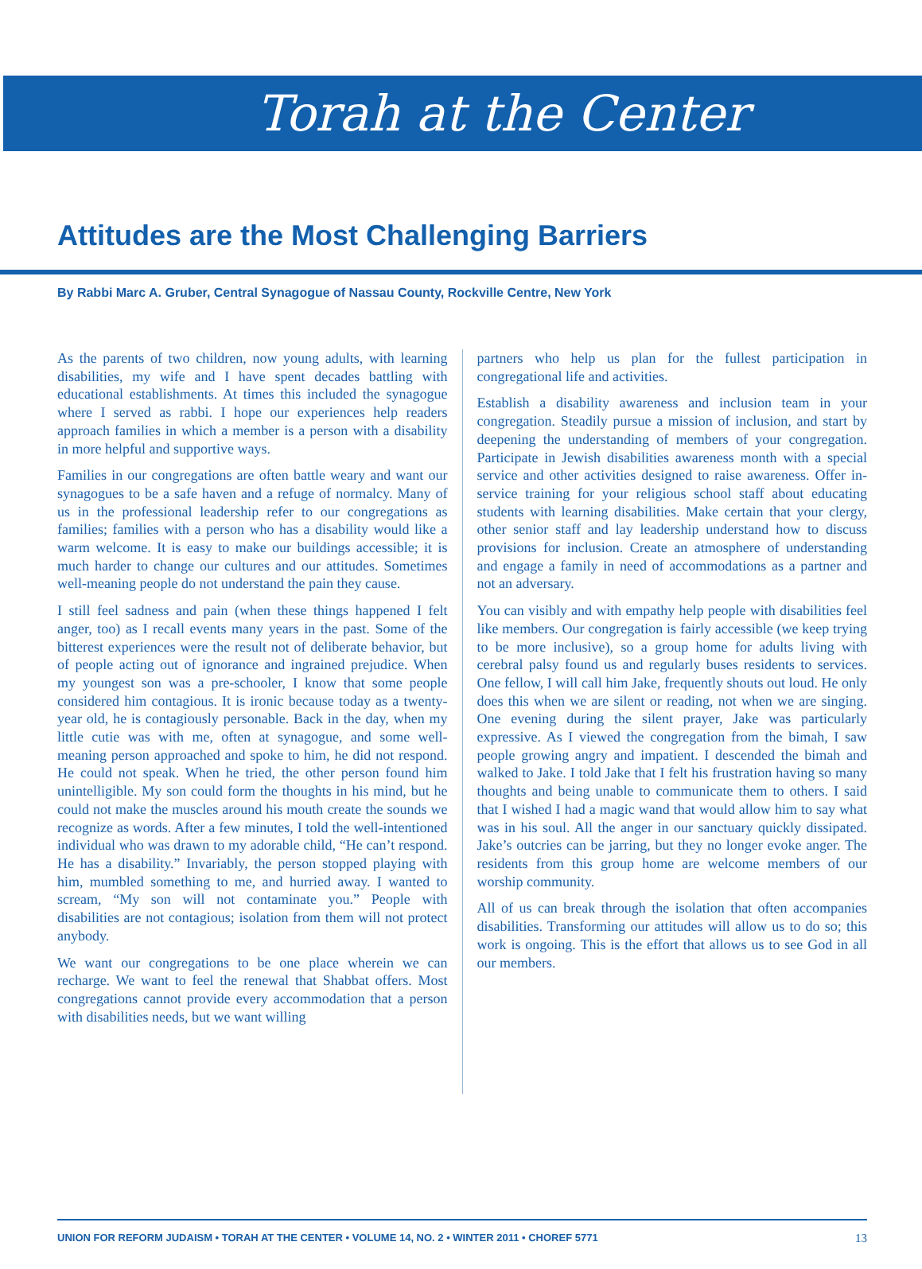Torah at the Center
Attitudes are the Most Challenging Barriers
By Rabbi Marc A. Gruber, Central Synagogue of Nassau County, Rockville Centre, New York
As the parents of two children, now young adults, with learning disabilities, my wife and I have spent decades battling with educational establishments. At times this included the synagogue where I served as rabbi. I hope our experiences help readers approach families in which a member is a person with a disability in more helpful and supportive ways.
Families in our congregations are often battle weary and want our synagogues to be a safe haven and a refuge of normalcy. Many of us in the professional leadership refer to our congregations as families; families with a person who has a disability would like a warm welcome. It is easy to make our buildings accessible; it is much harder to change our cultures and our attitudes. Sometimes well-meaning people do not understand the pain they cause.
I still feel sadness and pain (when these things happened I felt anger, too) as I recall events many years in the past. Some of the bitterest experiences were the result not of deliberate behavior, but of people acting out of ignorance and ingrained prejudice. When my youngest son was a pre-schooler, I know that some people considered him contagious. It is ironic because today as a twenty-year old, he is contagiously personable. Back in the day, when my little cutie was with me, often at synagogue, and some well-meaning person approached and spoke to him, he did not respond. He could not speak. When he tried, the other person found him unintelligible. My son could form the thoughts in his mind, but he could not make the muscles around his mouth create the sounds we recognize as words. After a few minutes, I told the well-intentioned individual who was drawn to my adorable child, “He can’t respond. He has a disability.” Invariably, the person stopped playing with him, mumbled something to me, and hurried away. I wanted to scream, “My son will not contaminate you.” People with disabilities are not contagious; isolation from them will not protect anybody.
We want our congregations to be one place wherein we can recharge. We want to feel the renewal that Shabbat offers. Most congregations cannot provide every accommodation that a person with disabilities needs, but we want willing
partners who help us plan for the fullest participation in congregational life and activities.
Establish a disability awareness and inclusion team in your congregation. Steadily pursue a mission of inclusion, and start by deepening the understanding of members of your congregation. Participate in Jewish disabilities awareness month with a special service and other activities designed to raise awareness. Offer in-service training for your religious school staff about educating students with learning disabilities. Make certain that your clergy, other senior staff and lay leadership understand how to discuss provisions for inclusion. Create an atmosphere of understanding and engage a family in need of accommodations as a partner and not an adversary.
You can visibly and with empathy help people with disabilities feel like members. Our congregation is fairly accessible (we keep trying to be more inclusive), so a group home for adults living with cerebral palsy found us and regularly buses residents to services. One fellow, I will call him Jake, frequently shouts out loud. He only does this when we are silent or reading, not when we are singing. One evening during the silent prayer, Jake was particularly expressive. As I viewed the congregation from the bimah, I saw people growing angry and impatient. I descended the bimah and walked to Jake. I told Jake that I felt his frustration having so many thoughts and being unable to communicate them to others. I said that I wished I had a magic wand that would allow him to say what was in his soul. All the anger in our sanctuary quickly dissipated. Jake’s outcries can be jarring, but they no longer evoke anger. The residents from this group home are welcome members of our worship community.
All of us can break through the isolation that often accompanies disabilities. Transforming our attitudes will allow us to do so; this work is ongoing. This is the effort that allows us to see God in all our members.
UNION FOR REFORM JUDAISM • TORAH AT THE CENTER • VOLUME 14, NO. 2 • WINTER 2011 • CHOREF 5771 13